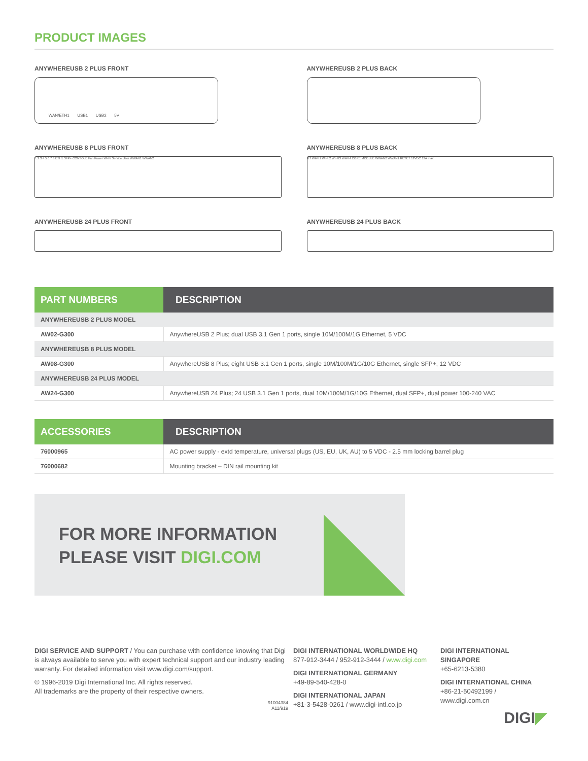PRODUCT IMAGES
ANYWHEREUSB 2 PLUS FRONT
WAN/ETH1 USB1 USB2 5V
ANYWHEREUSB 2 PLUS BACK
ANYWHEREUSB 8 PLUS FRONT
1 2 3 4 5 6 7 8 ETH1 SFP+ CONSOLE Fan Power Wi-Fi Service User WWAN1 WWAN2
ANYWHEREUSB 8 PLUS BACK
BT WI-FI1 WI-FI2 WI-FI3 WI-FI4 CORE MODULE WWAN2 WWAN1 RESET 12VDC 12A max.
ANYWHEREUSB 24 PLUS FRONT
ANYWHEREUSB 24 PLUS BACK
| PART NUMBERS | DESCRIPTION |
| --- | --- |
| ANYWHEREUSB 2 PLUS MODEL | |
| AW02-G300 | AnywhereUSB 2 Plus; dual USB 3.1 Gen 1 ports, single 10M/100M/1G Ethernet, 5 VDC |
| ANYWHEREUSB 8 PLUS MODEL | |
| AW08-G300 | AnywhereUSB 8 Plus; eight USB 3.1 Gen 1 ports, single 10M/100M/1G/10G Ethernet, single SFP+, 12 VDC |
| ANYWHEREUSB 24 PLUS MODEL | |
| AW24-G300 | AnywhereUSB 24 Plus; 24 USB 3.1 Gen 1 ports, dual 10M/100M/1G/10G Ethernet, dual SFP+, dual power 100-240 VAC |
| ACCESSORIES | DESCRIPTION |
| --- | --- |
| 76000965 | AC power supply - extd temperature, universal plugs (US, EU, UK, AU) to 5 VDC - 2.5 mm locking barrel plug |
| 76000682 | Mounting bracket – DIN rail mounting kit |
FOR MORE INFORMATION
PLEASE VISIT DIGI.COM
DIGI SERVICE AND SUPPORT / You can purchase with confidence knowing that Digi is always available to serve you with expert technical support and our industry leading warranty. For detailed information visit www.digi.com/support.
© 1996-2019 Digi International Inc. All rights reserved.
All trademarks are the property of their respective owners.
91004384
A11/919
DIGI INTERNATIONAL WORLDWIDE HQ
877-912-3444 / 952-912-3444 / www.digi.com
DIGI INTERNATIONAL GERMANY
+49-89-540-428-0
DIGI INTERNATIONAL JAPAN
+81-3-5428-0261 / www.digi-intl.co.jp
DIGI INTERNATIONAL SINGAPORE
+65-6213-5380
DIGI INTERNATIONAL CHINA
+86-21-50492199 / www.digi.com.cn
DIGI◤